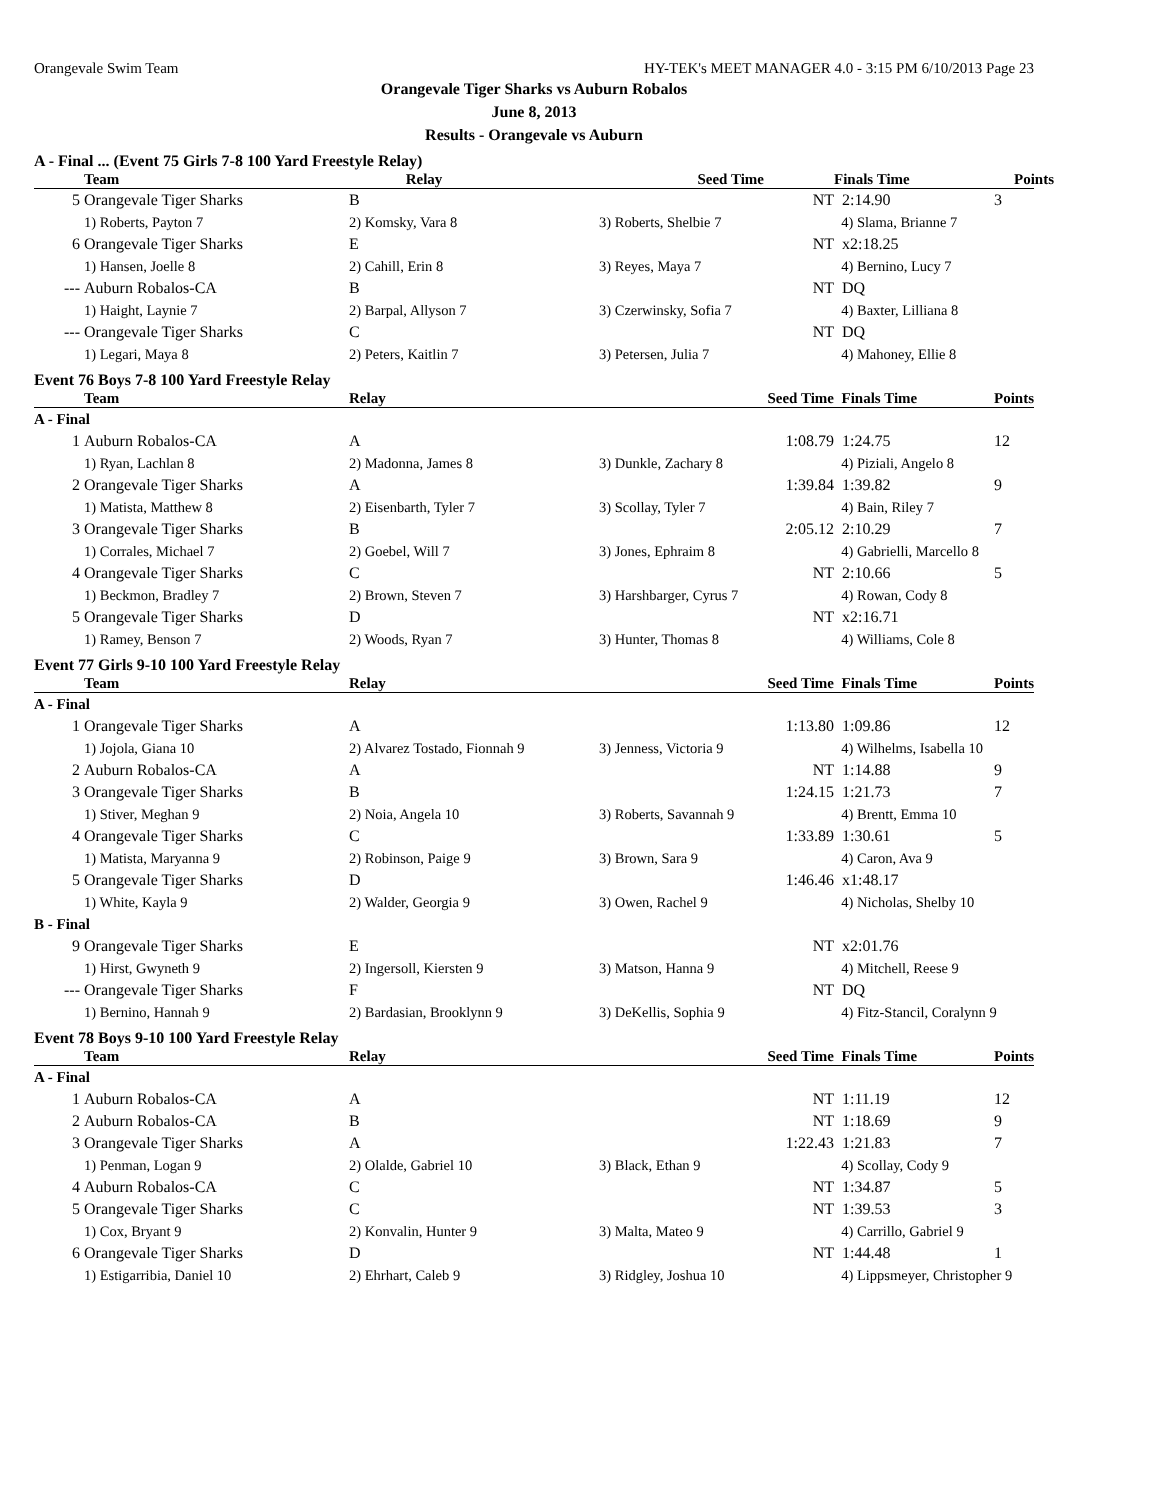Orangevale Swim Team HY-TEK's MEET MANAGER 4.0 - 3:15 PM 6/10/2013 Page 23
Orangevale Tiger Sharks vs Auburn Robalos
June 8, 2013
Results - Orangevale vs Auburn
A - Final ... (Event 75 Girls 7-8 100 Yard Freestyle Relay)
| | Team | Relay | Seed Time | Finals Time | Points |
| --- | --- | --- | --- | --- | --- |
| 5 | Orangevale Tiger Sharks | B | NT | 2:14.90 | 3 |
| | 1) Roberts, Payton 7 | 2) Komsky, Vara 8 | 3) Roberts, Shelbie 7 | 4) Slama, Brianne 7 | |
| 6 | Orangevale Tiger Sharks | E | NT | x2:18.25 | |
| | 1) Hansen, Joelle 8 | 2) Cahill, Erin 8 | 3) Reyes, Maya 7 | 4) Bernino, Lucy 7 | |
| --- | Auburn Robalos-CA | B | NT | DQ | |
| | 1) Haight, Laynie 7 | 2) Barpal, Allyson 7 | 3) Czerwinsky, Sofia 7 | 4) Baxter, Lilliana 8 | |
| --- | Orangevale Tiger Sharks | C | NT | DQ | |
| | 1) Legari, Maya 8 | 2) Peters, Kaitlin 7 | 3) Petersen, Julia 7 | 4) Mahoney, Ellie 8 | |
Event 76 Boys 7-8 100 Yard Freestyle Relay
| | Team | Relay | Seed Time | Finals Time | Points |
| --- | --- | --- | --- | --- | --- |
| A - Final | | | | | |
| 1 | Auburn Robalos-CA | A | 1:08.79 | 1:24.75 | 12 |
| | 1) Ryan, Lachlan 8 | 2) Madonna, James 8 | 3) Dunkle, Zachary 8 | 4) Piziali, Angelo 8 | |
| 2 | Orangevale Tiger Sharks | A | 1:39.84 | 1:39.82 | 9 |
| | 1) Matista, Matthew 8 | 2) Eisenbarth, Tyler 7 | 3) Scollay, Tyler 7 | 4) Bain, Riley 7 | |
| 3 | Orangevale Tiger Sharks | B | 2:05.12 | 2:10.29 | 7 |
| | 1) Corrales, Michael 7 | 2) Goebel, Will 7 | 3) Jones, Ephraim 8 | 4) Gabrielli, Marcello 8 | |
| 4 | Orangevale Tiger Sharks | C | NT | 2:10.66 | 5 |
| | 1) Beckmon, Bradley 7 | 2) Brown, Steven 7 | 3) Harshbarger, Cyrus 7 | 4) Rowan, Cody 8 | |
| 5 | Orangevale Tiger Sharks | D | NT | x2:16.71 | |
| | 1) Ramey, Benson 7 | 2) Woods, Ryan 7 | 3) Hunter, Thomas 8 | 4) Williams, Cole 8 | |
Event 77 Girls 9-10 100 Yard Freestyle Relay
| | Team | Relay | Seed Time | Finals Time | Points |
| --- | --- | --- | --- | --- | --- |
| A - Final | | | | | |
| 1 | Orangevale Tiger Sharks | A | 1:13.80 | 1:09.86 | 12 |
| | 1) Jojola, Giana 10 | 2) Alvarez Tostado, Fionnah 9 | 3) Jenness, Victoria 9 | 4) Wilhelms, Isabella 10 | |
| 2 | Auburn Robalos-CA | A | NT | 1:14.88 | 9 |
| 3 | Orangevale Tiger Sharks | B | 1:24.15 | 1:21.73 | 7 |
| | 1) Stiver, Meghan 9 | 2) Noia, Angela 10 | 3) Roberts, Savannah 9 | 4) Brentt, Emma 10 | |
| 4 | Orangevale Tiger Sharks | C | 1:33.89 | 1:30.61 | 5 |
| | 1) Matista, Maryanna 9 | 2) Robinson, Paige 9 | 3) Brown, Sara 9 | 4) Caron, Ava 9 | |
| 5 | Orangevale Tiger Sharks | D | 1:46.46 | x1:48.17 | |
| | 1) White, Kayla 9 | 2) Walder, Georgia 9 | 3) Owen, Rachel 9 | 4) Nicholas, Shelby 10 | |
| B - Final | | | | | |
| 9 | Orangevale Tiger Sharks | E | NT | x2:01.76 | |
| | 1) Hirst, Gwyneth 9 | 2) Ingersoll, Kiersten 9 | 3) Matson, Hanna 9 | 4) Mitchell, Reese 9 | |
| --- | Orangevale Tiger Sharks | F | NT | DQ | |
| | 1) Bernino, Hannah 9 | 2) Bardasian, Brooklynn 9 | 3) DeKellis, Sophia 9 | 4) Fitz-Stancil, Coralynn 9 | |
Event 78 Boys 9-10 100 Yard Freestyle Relay
| | Team | Relay | Seed Time | Finals Time | Points |
| --- | --- | --- | --- | --- | --- |
| A - Final | | | | | |
| 1 | Auburn Robalos-CA | A | NT | 1:11.19 | 12 |
| 2 | Auburn Robalos-CA | B | NT | 1:18.69 | 9 |
| 3 | Orangevale Tiger Sharks | A | 1:22.43 | 1:21.83 | 7 |
| | 1) Penman, Logan 9 | 2) Olalde, Gabriel 10 | 3) Black, Ethan 9 | 4) Scollay, Cody 9 | |
| 4 | Auburn Robalos-CA | C | NT | 1:34.87 | 5 |
| 5 | Orangevale Tiger Sharks | C | NT | 1:39.53 | 3 |
| | 1) Cox, Bryant 9 | 2) Konvalin, Hunter 9 | 3) Malta, Mateo 9 | 4) Carrillo, Gabriel 9 | |
| 6 | Orangevale Tiger Sharks | D | NT | 1:44.48 | 1 |
| | 1) Estigarribia, Daniel 10 | 2) Ehrhart, Caleb 9 | 3) Ridgley, Joshua 10 | 4) Lippsmeyer, Christopher 9 | |